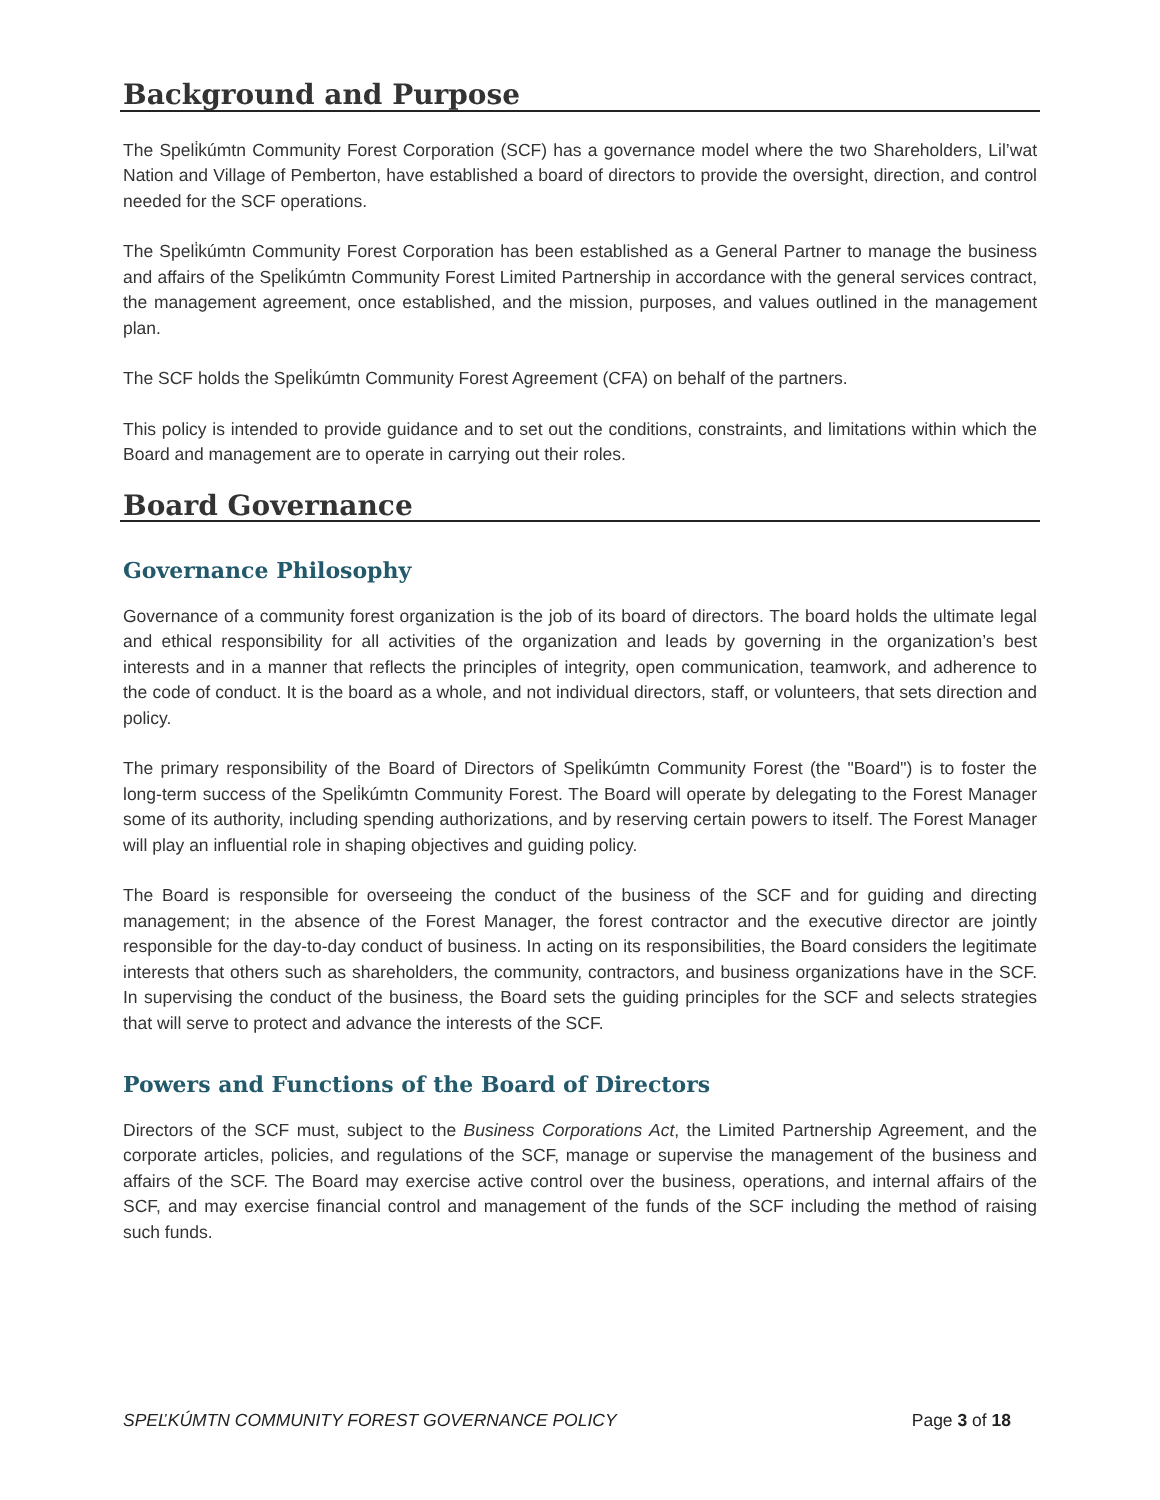Background and Purpose
The Speli̇kúmtn Community Forest Corporation (SCF) has a governance model where the two Shareholders, Lil’wat Nation and Village of Pemberton, have established a board of directors to provide the oversight, direction, and control needed for the SCF operations.
The Speli̇kúmtn Community Forest Corporation has been established as a General Partner to manage the business and affairs of the Speli̇kúmtn Community Forest Limited Partnership in accordance with the general services contract, the management agreement, once established, and the mission, purposes, and values outlined in the management plan.
The SCF holds the Speli̇kúmtn Community Forest Agreement (CFA) on behalf of the partners.
This policy is intended to provide guidance and to set out the conditions, constraints, and limitations within which the Board and management are to operate in carrying out their roles.
Board Governance
Governance Philosophy
Governance of a community forest organization is the job of its board of directors. The board holds the ultimate legal and ethical responsibility for all activities of the organization and leads by governing in the organization’s best interests and in a manner that reflects the principles of integrity, open communication, teamwork, and adherence to the code of conduct. It is the board as a whole, and not individual directors, staff, or volunteers, that sets direction and policy.
The primary responsibility of the Board of Directors of Speli̇kúmtn Community Forest (the "Board") is to foster the long-term success of the Speli̇kúmtn Community Forest. The Board will operate by delegating to the Forest Manager some of its authority, including spending authorizations, and by reserving certain powers to itself. The Forest Manager will play an influential role in shaping objectives and guiding policy.
The Board is responsible for overseeing the conduct of the business of the SCF and for guiding and directing management; in the absence of the Forest Manager, the forest contractor and the executive director are jointly responsible for the day-to-day conduct of business. In acting on its responsibilities, the Board considers the legitimate interests that others such as shareholders, the community, contractors, and business organizations have in the SCF. In supervising the conduct of the business, the Board sets the guiding principles for the SCF and selects strategies that will serve to protect and advance the interests of the SCF.
Powers and Functions of the Board of Directors
Directors of the SCF must, subject to the Business Corporations Act, the Limited Partnership Agreement, and the corporate articles, policies, and regulations of the SCF, manage or supervise the management of the business and affairs of the SCF. The Board may exercise active control over the business, operations, and internal affairs of the SCF, and may exercise financial control and management of the funds of the SCF including the method of raising such funds.
SPEĽKÚMTN COMMUNITY FOREST GOVERNANCE POLICY Page 3 of 18